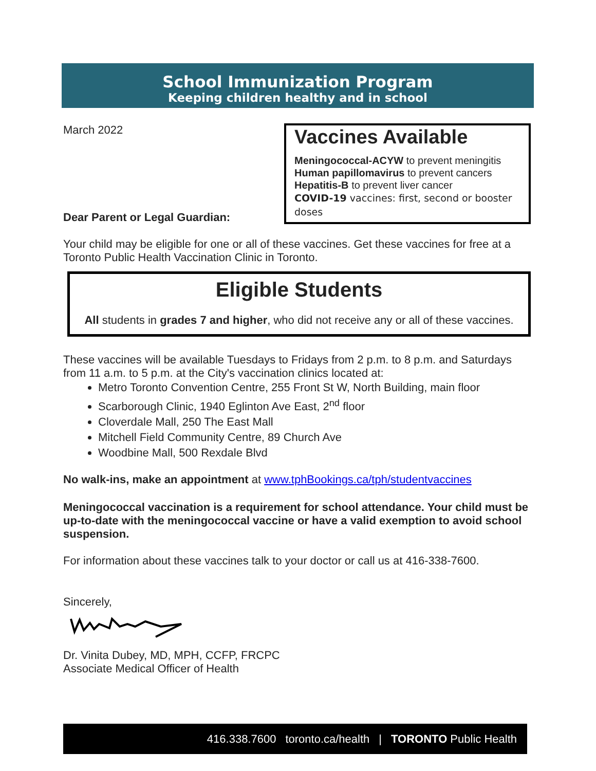School Immunization Program
Keeping children healthy and in school
March 2022
Dear Parent or Legal Guardian:
Vaccines Available
Meningococcal-ACYW to prevent meningitis
Human papillomavirus to prevent cancers
Hepatitis-B to prevent liver cancer
COVID-19 vaccines: first, second or booster doses
Your child may be eligible for one or all of these vaccines. Get these vaccines for free at a Toronto Public Health Vaccination Clinic in Toronto.
Eligible Students
All students in grades 7 and higher, who did not receive any or all of these vaccines.
These vaccines will be available Tuesdays to Fridays from 2 p.m. to 8 p.m. and Saturdays from 11 a.m. to 5 p.m. at the City's vaccination clinics located at:
Metro Toronto Convention Centre, 255 Front St W, North Building, main floor
Scarborough Clinic, 1940 Eglinton Ave East, 2<sup>nd</sup> floor
Cloverdale Mall, 250 The East Mall
Mitchell Field Community Centre, 89 Church Ave
Woodbine Mall, 500 Rexdale Blvd
No walk-ins, make an appointment at www.tphBookings.ca/tph/studentvaccines
Meningococcal vaccination is a requirement for school attendance. Your child must be up-to-date with the meningococcal vaccine or have a valid exemption to avoid school suspension.
For information about these vaccines talk to your doctor or call us at 416-338-7600.
Sincerely,
Dr. Vinita Dubey, MD, MPH, CCFP, FRCPC
Associate Medical Officer of Health
416.338.7600 toronto.ca/health | TORONTO Public Health